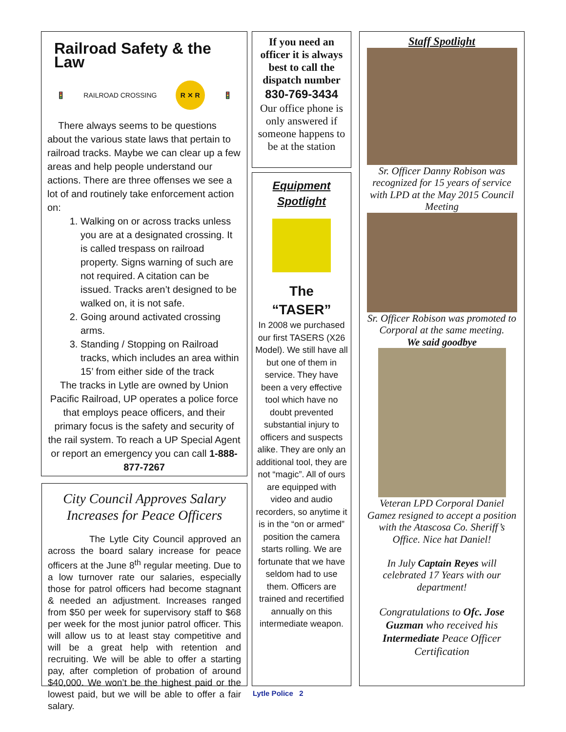Railroad Safety & the Law
🚦 RAILROAD CROSSING R ✕ R 🚦
There always seems to be questions about the various state laws that pertain to railroad tracks. Maybe we can clear up a few areas and help people understand our actions. There are three offenses we see a lot of and routinely take enforcement action on:
1. Walking on or across tracks unless you are at a designated crossing. It is called trespass on railroad property. Signs warning of such are not required. A citation can be issued. Tracks aren’t designed to be walked on, it is not safe.
2. Going around activated crossing arms.
3. Standing / Stopping on Railroad tracks, which includes an area within 15’ from either side of the track
The tracks in Lytle are owned by Union Pacific Railroad, UP operates a police force that employs peace officers, and their primary focus is the safety and security of the rail system. To reach a UP Special Agent or report an emergency you can call 1-888-877-7267
City Council Approves Salary Increases for Peace Officers
The Lytle City Council approved an across the board salary increase for peace officers at the June 8<sup>th</sup> regular meeting. Due to a low turnover rate our salaries, especially those for patrol officers had become stagnant & needed an adjustment. Increases ranged from $50 per week for supervisory staff to $68 per week for the most junior patrol officer. This will allow us to at least stay competitive and will be a great help with retention and recruiting. We will be able to offer a starting pay, after completion of probation of around $40,000. We won’t be the highest paid or the lowest paid, but we will be able to offer a fair salary.
If you need an officer it is always best to call the dispatch number
830-769-3434
Our office phone is only answered if someone happens to be at the station
Equipment Spotlight
The
“TASER”
In 2008 we purchased our first TASERS (X26 Model). We still have all but one of them in service. They have been a very effective tool which have no doubt prevented substantial injury to officers and suspects alike. They are only an additional tool, they are not “magic”. All of ours are equipped with video and audio recorders, so anytime it is in the “on or armed” position the camera starts rolling. We are fortunate that we have seldom had to use them. Officers are trained and recertified annually on this intermediate weapon.
Staff Spotlight
Sr. Officer Danny Robison was recognized for 15 years of service with LPD at the May 2015 Council Meeting
Sr. Officer Robison was promoted to Corporal at the same meeting.
We said goodbye
Veteran LPD Corporal Daniel Gamez resigned to accept a position with the Atascosa Co. Sheriff’s Office. Nice hat Daniel!
In July Captain Reyes will celebrated 17 Years with our department!
Congratulations to Ofc. Jose Guzman who received his Intermediate Peace Officer Certification
Lytle Police 2